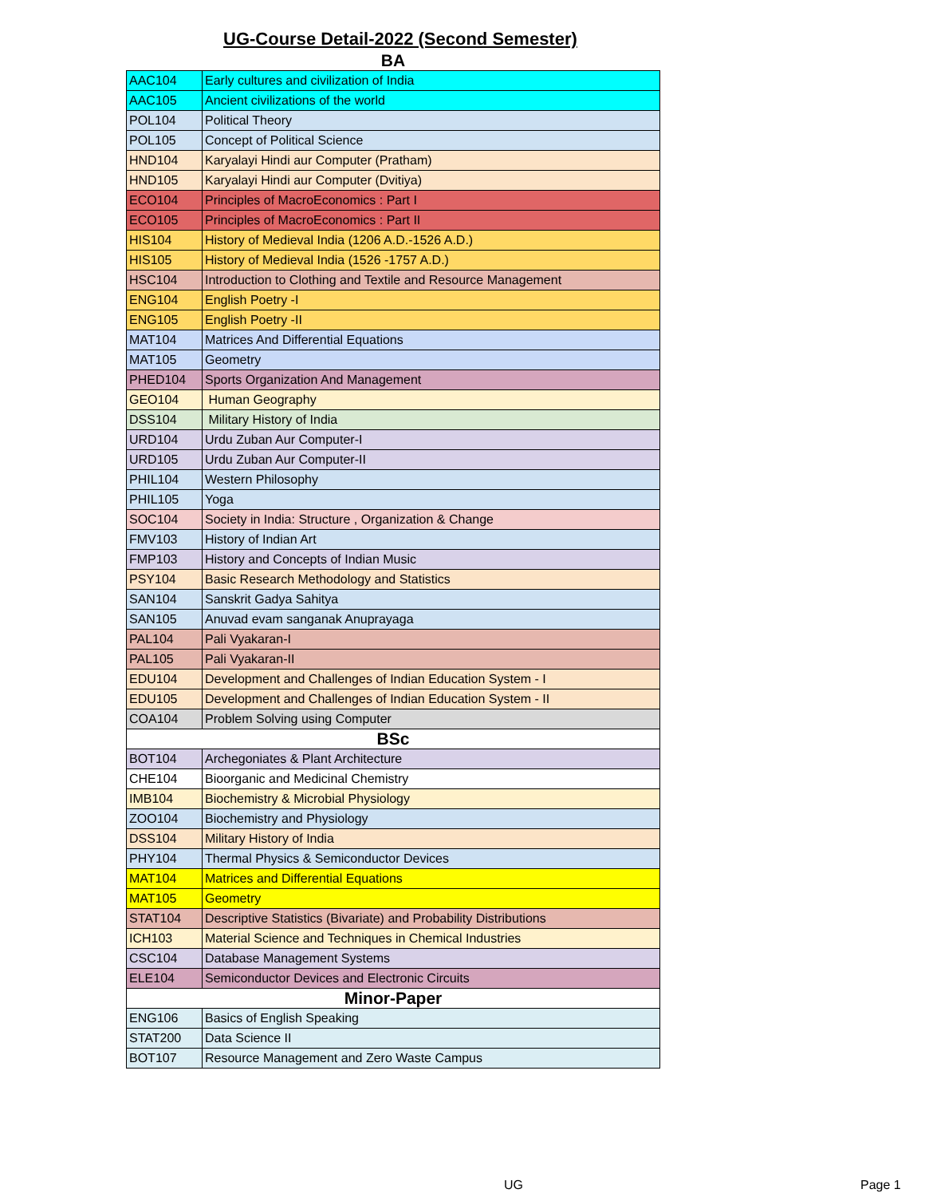UG-Course Detail-2022 (Second Semester)
| BA | |
| AAC104 | Early cultures and civilization of India |
| AAC105 | Ancient civilizations of the world |
| POL104 | Political Theory |
| POL105 | Concept of Political Science |
| HND104 | Karyalayi Hindi aur Computer (Pratham) |
| HND105 | Karyalayi Hindi aur Computer (Dvitiya) |
| ECO104 | Principles of MacroEconomics : Part I |
| ECO105 | Principles of MacroEconomics : Part II |
| HIS104 | History of Medieval India (1206 A.D.-1526 A.D.) |
| HIS105 | History of Medieval India (1526 -1757 A.D.) |
| HSC104 | Introduction to Clothing and Textile and Resource Management |
| ENG104 | English Poetry -I |
| ENG105 | English Poetry -II |
| MAT104 | Matrices And Differential Equations |
| MAT105 | Geometry |
| PHED104 | Sports Organization And Management |
| GEO104 | Human Geography |
| DSS104 | Military History of India |
| URD104 | Urdu Zuban Aur Computer-I |
| URD105 | Urdu Zuban Aur Computer-II |
| PHIL104 | Western Philosophy |
| PHIL105 | Yoga |
| SOC104 | Society in India: Structure , Organization & Change |
| FMV103 | History of Indian Art |
| FMP103 | History and Concepts of Indian Music |
| PSY104 | Basic Research Methodology and Statistics |
| SAN104 | Sanskrit Gadya Sahitya |
| SAN105 | Anuvad evam sanganak Anuprayaga |
| PAL104 | Pali Vyakaran-I |
| PAL105 | Pali Vyakaran-II |
| EDU104 | Development and Challenges of Indian Education System - I |
| EDU105 | Development and Challenges of Indian Education System - II |
| COA104 | Problem Solving using Computer |
| BSc | |
| BOT104 | Archegoniates & Plant Architecture |
| CHE104 | Bioorganic and Medicinal Chemistry |
| IMB104 | Biochemistry & Microbial Physiology |
| ZOO104 | Biochemistry and Physiology |
| DSS104 | Military History of India |
| PHY104 | Thermal Physics & Semiconductor Devices |
| MAT104 | Matrices and Differential Equations |
| MAT105 | Geometry |
| STAT104 | Descriptive Statistics (Bivariate) and Probability Distributions |
| ICH103 | Material Science and Techniques in Chemical Industries |
| CSC104 | Database Management Systems |
| ELE104 | Semiconductor Devices and Electronic Circuits |
| Minor-Paper | |
| ENG106 | Basics of English Speaking |
| STAT200 | Data Science II |
| BOT107 | Resource Management and Zero Waste Campus |
UG Page 1